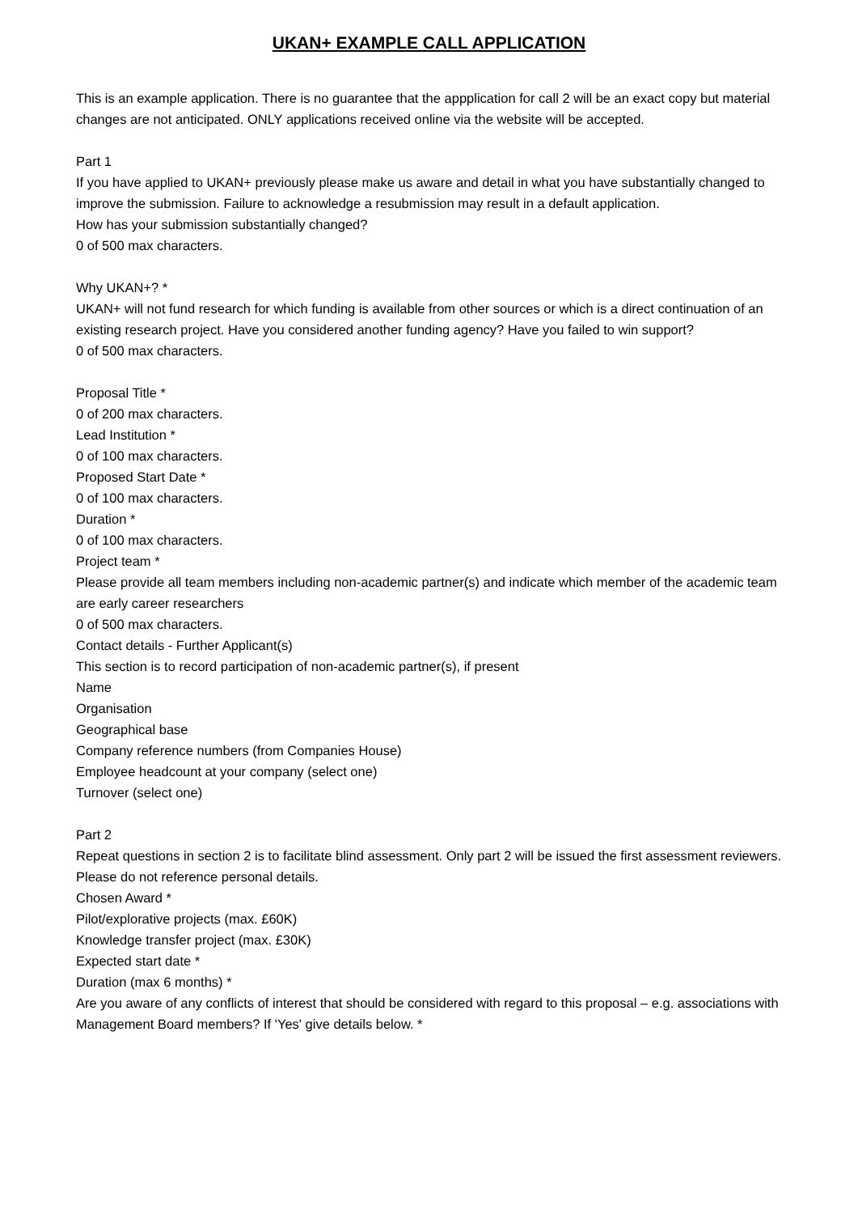UKAN+ EXAMPLE CALL APPLICATION
This is an example application. There is no guarantee that the appplication for call 2 will be an exact copy but material changes are not anticipated. ONLY applications received online via the website will be accepted.
Part 1
If you have applied to UKAN+ previously please make us aware and detail in what you have substantially changed to improve the submission. Failure to acknowledge a resubmission may result in a default application.
How has your submission substantially changed?
0 of 500 max characters.
Why UKAN+? *
UKAN+ will not fund research for which funding is available from other sources or which is a direct continuation of an existing research project. Have you considered another funding agency? Have you failed to win support?
0 of 500 max characters.
Proposal Title *
0 of 200 max characters.
Lead Institution *
0 of 100 max characters.
Proposed Start Date *
0 of 100 max characters.
Duration *
0 of 100 max characters.
Project team *
Please provide all team members including non-academic partner(s) and indicate which member of the academic team are early career researchers
0 of 500 max characters.
Contact details - Further Applicant(s)
This section is to record participation of non-academic partner(s), if present
Name
Organisation
Geographical base
Company reference numbers (from Companies House)
Employee headcount at your company (select one)
Turnover (select one)
Part 2
Repeat questions in section 2 is to facilitate blind assessment. Only part 2 will be issued the first assessment reviewers. Please do not reference personal details.
Chosen Award *
Pilot/explorative projects (max. £60K)
Knowledge transfer project (max. £30K)
Expected start date *
Duration (max 6 months) *
Are you aware of any conflicts of interest that should be considered with regard to this proposal – e.g. associations with Management Board members? If 'Yes' give details below. *